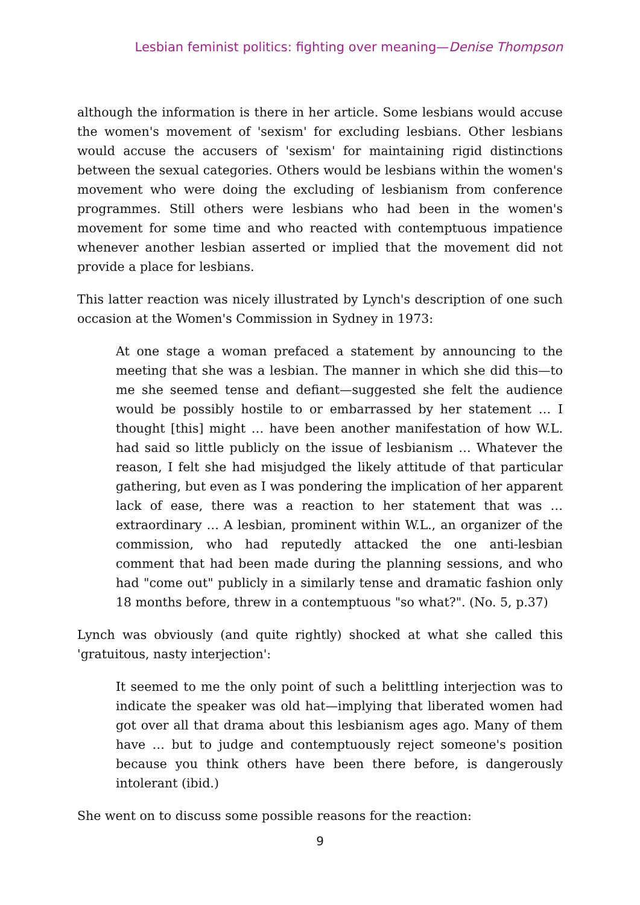Lesbian feminist politics: fighting over meaning—Denise Thompson
although the information is there in her article. Some lesbians would accuse the women's movement of 'sexism' for excluding lesbians. Other lesbians would accuse the accusers of 'sexism' for maintaining rigid distinctions between the sexual categories. Others would be lesbians within the women's movement who were doing the excluding of lesbianism from conference programmes. Still others were lesbians who had been in the women's movement for some time and who reacted with contemptuous impatience whenever another lesbian asserted or implied that the movement did not provide a place for lesbians.
This latter reaction was nicely illustrated by Lynch's description of one such occasion at the Women's Commission in Sydney in 1973:
At one stage a woman prefaced a statement by announcing to the meeting that she was a lesbian. The manner in which she did this—to me she seemed tense and defiant—suggested she felt the audience would be possibly hostile to or embarrassed by her statement … I thought [this] might … have been another manifestation of how W.L. had said so little publicly on the issue of lesbianism … Whatever the reason, I felt she had misjudged the likely attitude of that particular gathering, but even as I was pondering the implication of her apparent lack of ease, there was a reaction to her statement that was … extraordinary … A lesbian, prominent within W.L., an organizer of the commission, who had reputedly attacked the one anti-lesbian comment that had been made during the planning sessions, and who had "come out" publicly in a similarly tense and dramatic fashion only 18 months before, threw in a contemptuous "so what?". (No. 5, p.37)
Lynch was obviously (and quite rightly) shocked at what she called this 'gratuitous, nasty interjection':
It seemed to me the only point of such a belittling interjection was to indicate the speaker was old hat—implying that liberated women had got over all that drama about this lesbianism ages ago. Many of them have … but to judge and contemptuously reject someone's position because you think others have been there before, is dangerously intolerant (ibid.)
She went on to discuss some possible reasons for the reaction:
9